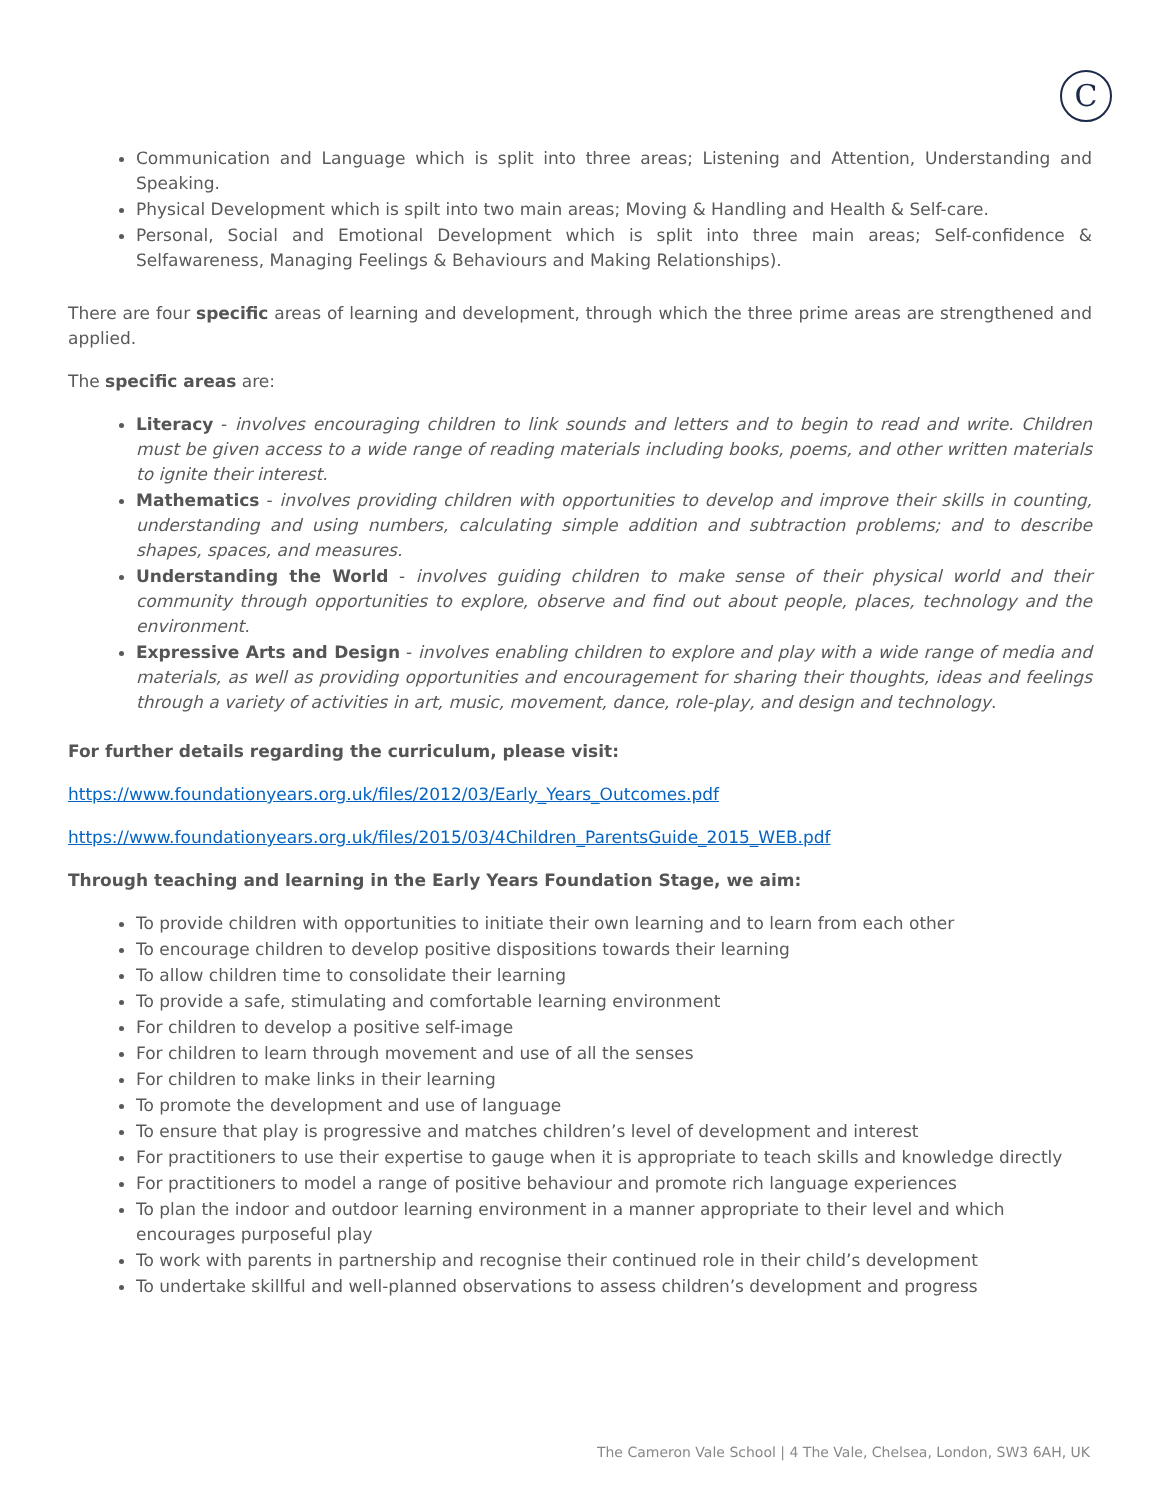C
Communication and Language which is split into three areas; Listening and Attention, Understanding and Speaking.
Physical Development which is spilt into two main areas; Moving & Handling and Health & Self-care.
Personal, Social and Emotional Development which is split into three main areas; Self-confidence & Selfawareness, Managing Feelings & Behaviours and Making Relationships).
There are four specific areas of learning and development, through which the three prime areas are strengthened and applied.
The specific areas are:
Literacy - involves encouraging children to link sounds and letters and to begin to read and write. Children must be given access to a wide range of reading materials including books, poems, and other written materials to ignite their interest.
Mathematics - involves providing children with opportunities to develop and improve their skills in counting, understanding and using numbers, calculating simple addition and subtraction problems; and to describe shapes, spaces, and measures.
Understanding the World - involves guiding children to make sense of their physical world and their community through opportunities to explore, observe and find out about people, places, technology and the environment.
Expressive Arts and Design - involves enabling children to explore and play with a wide range of media and materials, as well as providing opportunities and encouragement for sharing their thoughts, ideas and feelings through a variety of activities in art, music, movement, dance, role-play, and design and technology.
For further details regarding the curriculum, please visit:
https://www.foundationyears.org.uk/files/2012/03/Early_Years_Outcomes.pdf
https://www.foundationyears.org.uk/files/2015/03/4Children_ParentsGuide_2015_WEB.pdf
Through teaching and learning in the Early Years Foundation Stage, we aim:
To provide children with opportunities to initiate their own learning and to learn from each other
To encourage children to develop positive dispositions towards their learning
To allow children time to consolidate their learning
To provide a safe, stimulating and comfortable learning environment
For children to develop a positive self-image
For children to learn through movement and use of all the senses
For children to make links in their learning
To promote the development and use of language
To ensure that play is progressive and matches children’s level of development and interest
For practitioners to use their expertise to gauge when it is appropriate to teach skills and knowledge directly
For practitioners to model a range of positive behaviour and promote rich language experiences
To plan the indoor and outdoor learning environment in a manner appropriate to their level and which encourages purposeful play
To work with parents in partnership and recognise their continued role in their child’s development
To undertake skillful and well-planned observations to assess children’s development and progress
The Cameron Vale School | 4 The Vale, Chelsea, London, SW3 6AH, UK